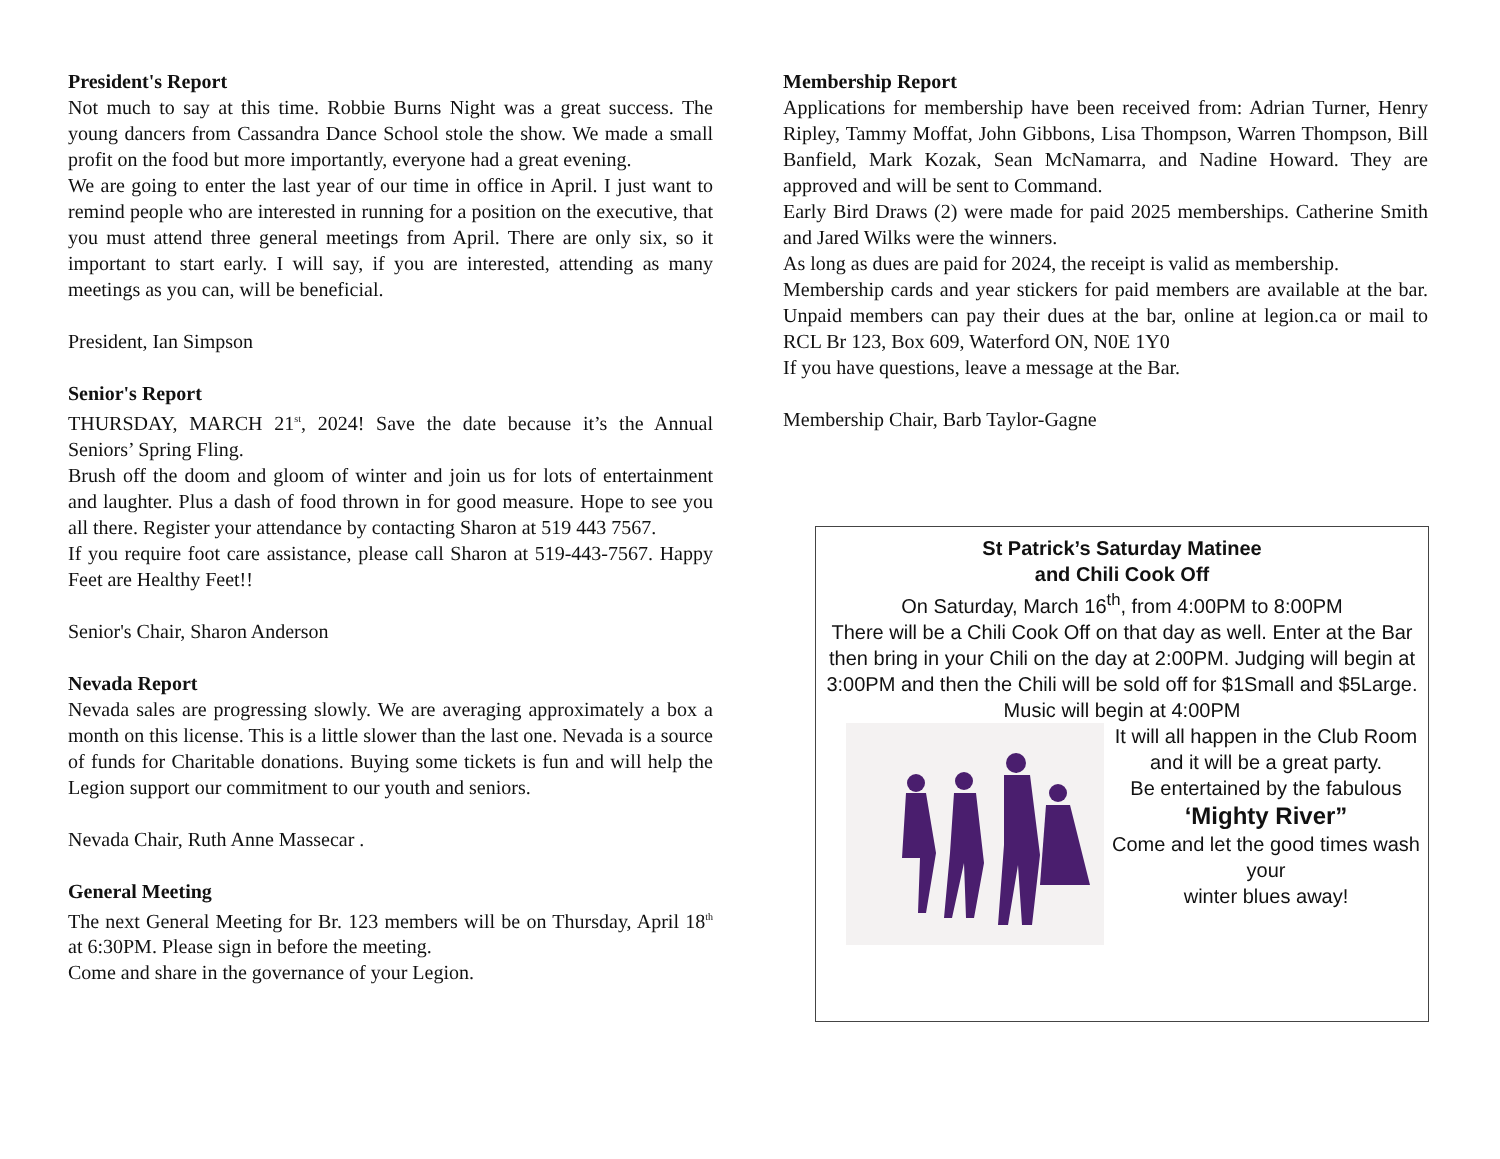President's Report
Not much to say at this time. Robbie Burns Night was a great success. The young dancers from Cassandra Dance School stole the show. We made a small profit on the food but more importantly, everyone had a great evening.
We are going to enter the last year of our time in office in April. I just want to remind people who are interested in running for a position on the executive, that you must attend three general meetings from April. There are only six, so it important to start early. I will say, if you are interested, attending as many meetings as you can, will be beneficial.
President, Ian Simpson
Senior's Report
THURSDAY, MARCH 21<sup>st</sup>, 2024! Save the date because it’s the Annual Seniors’ Spring Fling.
Brush off the doom and gloom of winter and join us for lots of entertainment and laughter. Plus a dash of food thrown in for good measure. Hope to see you all there. Register your attendance by contacting Sharon at 519 443 7567.
If you require foot care assistance, please call Sharon at 519-443-7567. Happy Feet are Healthy Feet!!
Senior's Chair, Sharon Anderson
Nevada Report
Nevada sales are progressing slowly. We are averaging approximately a box a month on this license. This is a little slower than the last one. Nevada is a source of funds for Charitable donations. Buying some tickets is fun and will help the Legion support our commitment to our youth and seniors.
Nevada Chair, Ruth Anne Massecar .
General Meeting
The next General Meeting for Br. 123 members will be on Thursday, April 18<sup>th</sup> at 6:30PM. Please sign in before the meeting.
Come and share in the governance of your Legion.
Membership Report
Applications for membership have been received from: Adrian Turner, Henry Ripley, Tammy Moffat, John Gibbons, Lisa Thompson, Warren Thompson, Bill Banfield, Mark Kozak, Sean McNamarra, and Nadine Howard. They are approved and will be sent to Command.
Early Bird Draws (2) were made for paid 2025 memberships. Catherine Smith and Jared Wilks were the winners.
As long as dues are paid for 2024, the receipt is valid as membership.
Membership cards and year stickers for paid members are available at the bar. Unpaid members can pay their dues at the bar, online at legion.ca or mail to RCL Br 123, Box 609, Waterford ON, N0E 1Y0
If you have questions, leave a message at the Bar.
Membership Chair, Barb Taylor-Gagne
St Patrick’s Saturday Matinee
and Chili Cook Off
On Saturday, March 16<sup>th</sup>, from 4:00PM to 8:00PM
There will be a Chili Cook Off on that day as well. Enter at the Bar then bring in your Chili on the day at 2:00PM. Judging will begin at 3:00PM and then the Chili will be sold off for $1Small and $5Large.
Music will begin at 4:00PM
It will all happen in the Club Room and it will be a great party.
Be entertained by the fabulous
‘Mighty River”
Come and let the good times wash your
winter blues away!